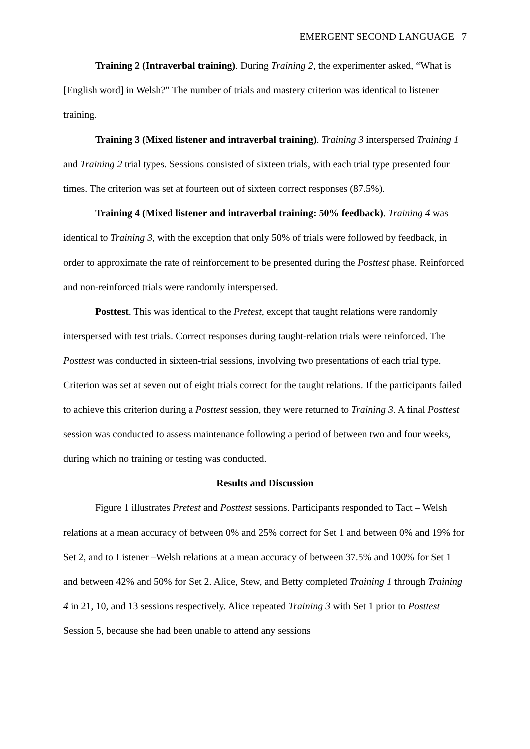EMERGENT SECOND LANGUAGE 7
Training 2 (Intraverbal training). During Training 2, the experimenter asked, “What is [English word] in Welsh?” The number of trials and mastery criterion was identical to listener training.
Training 3 (Mixed listener and intraverbal training). Training 3 interspersed Training 1 and Training 2 trial types. Sessions consisted of sixteen trials, with each trial type presented four times. The criterion was set at fourteen out of sixteen correct responses (87.5%).
Training 4 (Mixed listener and intraverbal training: 50% feedback). Training 4 was identical to Training 3, with the exception that only 50% of trials were followed by feedback, in order to approximate the rate of reinforcement to be presented during the Posttest phase. Reinforced and non-reinforced trials were randomly interspersed.
Posttest. This was identical to the Pretest, except that taught relations were randomly interspersed with test trials. Correct responses during taught-relation trials were reinforced. The Posttest was conducted in sixteen-trial sessions, involving two presentations of each trial type. Criterion was set at seven out of eight trials correct for the taught relations. If the participants failed to achieve this criterion during a Posttest session, they were returned to Training 3. A final Posttest session was conducted to assess maintenance following a period of between two and four weeks, during which no training or testing was conducted.
Results and Discussion
Figure 1 illustrates Pretest and Posttest sessions. Participants responded to Tact – Welsh relations at a mean accuracy of between 0% and 25% correct for Set 1 and between 0% and 19% for Set 2, and to Listener –Welsh relations at a mean accuracy of between 37.5% and 100% for Set 1 and between 42% and 50% for Set 2. Alice, Stew, and Betty completed Training 1 through Training 4 in 21, 10, and 13 sessions respectively. Alice repeated Training 3 with Set 1 prior to Posttest Session 5, because she had been unable to attend any sessions